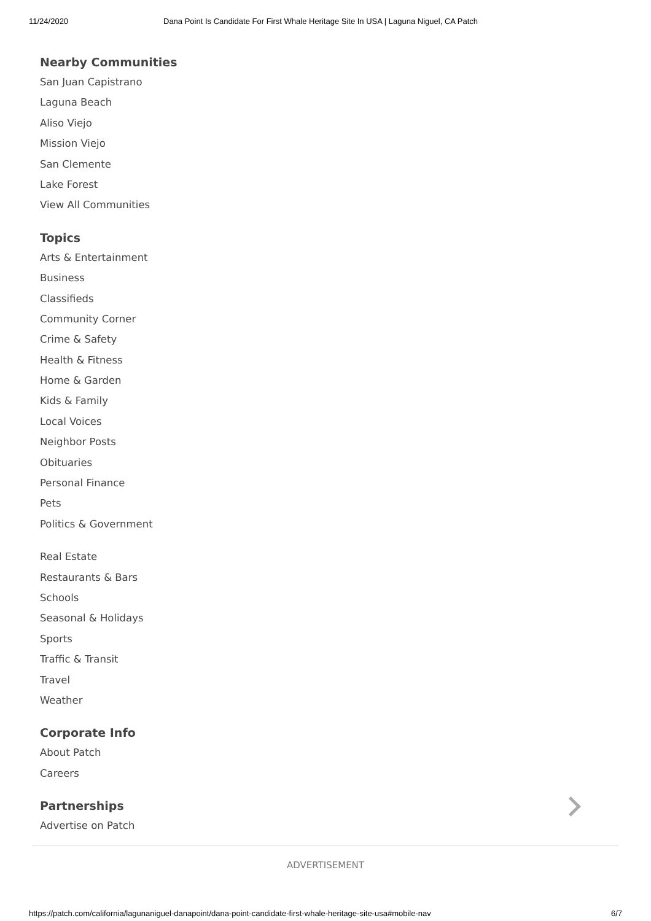11/24/2020 Dana Point Is Candidate For First Whale Heritage Site In USA | Laguna Niguel, CA Patch
Nearby Communities
San Juan Capistrano
Laguna Beach
Aliso Viejo
Mission Viejo
San Clemente
Lake Forest
View All Communities
Topics
Arts & Entertainment
Business
Classifieds
Community Corner
Crime & Safety
Health & Fitness
Home & Garden
Kids & Family
Local Voices
Neighbor Posts
Obituaries
Personal Finance
Pets
Politics & Government
Real Estate
Restaurants & Bars
Schools
Seasonal & Holidays
Sports
Traffic & Transit
Travel
Weather
Corporate Info
About Patch
Careers
Partnerships
Advertise on Patch
ADVERTISEMENT
https://patch.com/california/lagunaniguel-danapoint/dana-point-candidate-first-whale-heritage-site-usa#mobile-nav 6/7